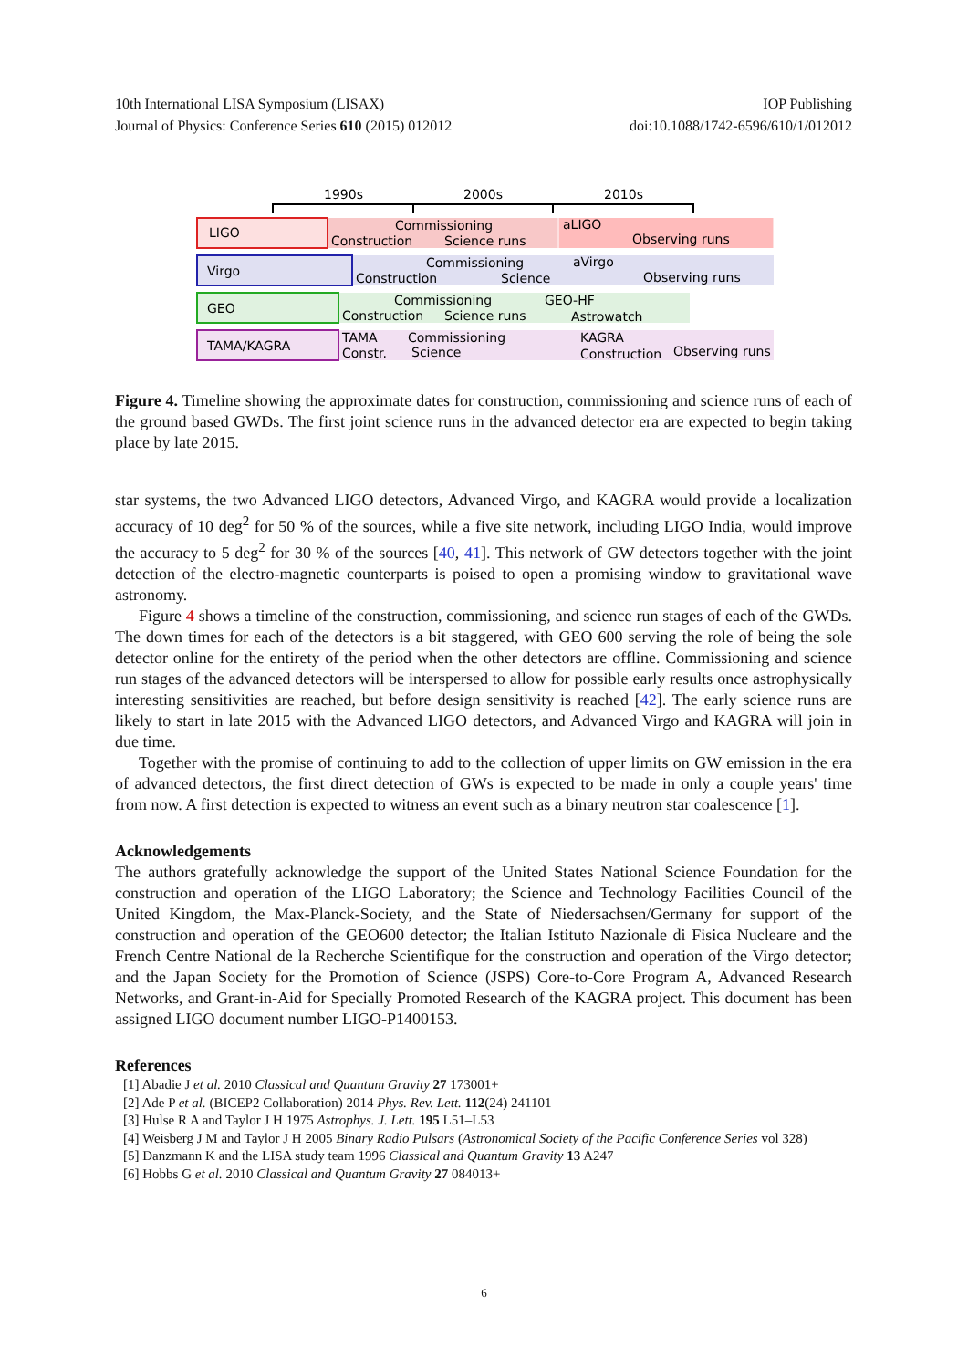10th International LISA Symposium (LISAX) IOP Publishing
Journal of Physics: Conference Series 610 (2015) 012012 doi:10.1088/1742-6596/610/1/012012
1990s
2000s
2010s
LIGO
Commissioning
Construction
Science runs
aLIGO
Observing runs
Virgo
Commissioning
Construction
Science
aVirgo
Observing runs
GEO
Commissioning
Construction
Science runs
GEO-HF
Astrowatch
TAMA/KAGRA
TAMA
Commissioning
Constr.
Science
KAGRA
Construction
Observing runs
Figure 4. Timeline showing the approximate dates for construction, commissioning and science runs of each of the ground based GWDs. The first joint science runs in the advanced detector era are expected to begin taking place by late 2015.
star systems, the two Advanced LIGO detectors, Advanced Virgo, and KAGRA would provide a localization accuracy of 10 deg<sup>2</sup> for 50 % of the sources, while a five site network, including LIGO India, would improve the accuracy to 5 deg<sup>2</sup> for 30 % of the sources [40, 41]. This network of GW detectors together with the joint detection of the electro-magnetic counterparts is poised to open a promising window to gravitational wave astronomy.
Figure 4 shows a timeline of the construction, commissioning, and science run stages of each of the GWDs. The down times for each of the detectors is a bit staggered, with GEO 600 serving the role of being the sole detector online for the entirety of the period when the other detectors are offline. Commissioning and science run stages of the advanced detectors will be interspersed to allow for possible early results once astrophysically interesting sensitivities are reached, but before design sensitivity is reached [42]. The early science runs are likely to start in late 2015 with the Advanced LIGO detectors, and Advanced Virgo and KAGRA will join in due time.
Together with the promise of continuing to add to the collection of upper limits on GW emission in the era of advanced detectors, the first direct detection of GWs is expected to be made in only a couple years' time from now. A first detection is expected to witness an event such as a binary neutron star coalescence [1].
Acknowledgements
The authors gratefully acknowledge the support of the United States National Science Foundation for the construction and operation of the LIGO Laboratory; the Science and Technology Facilities Council of the United Kingdom, the Max-Planck-Society, and the State of Niedersachsen/Germany for support of the construction and operation of the GEO600 detector; the Italian Istituto Nazionale di Fisica Nucleare and the French Centre National de la Recherche Scientifique for the construction and operation of the Virgo detector; and the Japan Society for the Promotion of Science (JSPS) Core-to-Core Program A, Advanced Research Networks, and Grant-in-Aid for Specially Promoted Research of the KAGRA project. This document has been assigned LIGO document number LIGO-P1400153.
References
[1] Abadie J et al. 2010 Classical and Quantum Gravity 27 173001+
[2] Ade P et al. (BICEP2 Collaboration) 2014 Phys. Rev. Lett. 112(24) 241101
[3] Hulse R A and Taylor J H 1975 Astrophys. J. Lett. 195 L51–L53
[4] Weisberg J M and Taylor J H 2005 Binary Radio Pulsars (Astronomical Society of the Pacific Conference Series vol 328)
[5] Danzmann K and the LISA study team 1996 Classical and Quantum Gravity 13 A247
[6] Hobbs G et al. 2010 Classical and Quantum Gravity 27 084013+
6